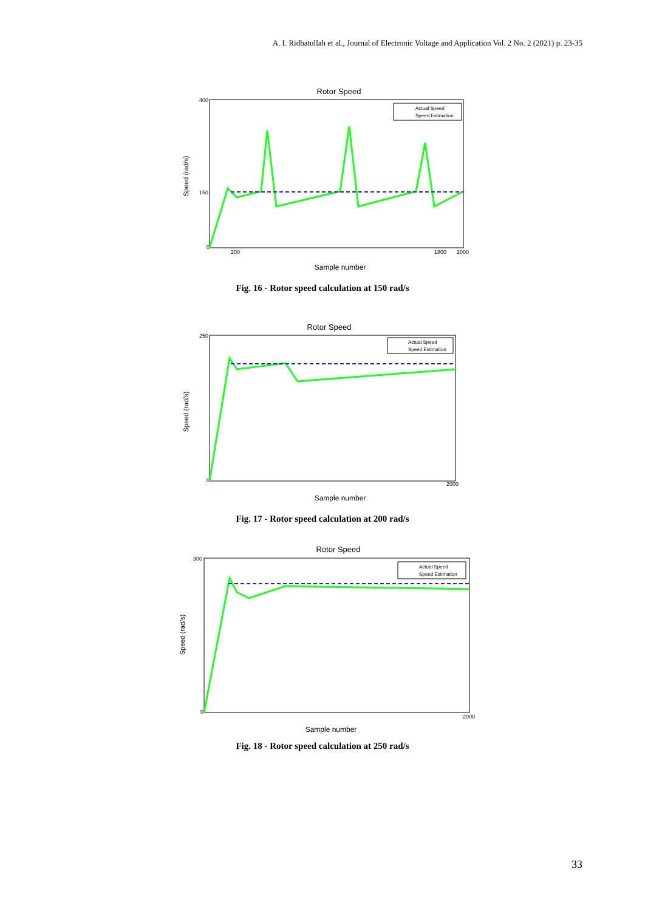A. I. Ridhatullah et al., Journal of Electronic Voltage and Application Vol. 2 No. 2 (2021) p. 23-35
Rotor Speed
400
150
0
200
1800
2000
Sample number
Speed (rad/s)
Actual Speed
Speed Estimation
Fig. 16 - Rotor speed calculation at 150 rad/s
Rotor Speed
250
0
2000
Sample number
Speed (rad/s)
Actual Speed
Speed Estimation
Fig. 17 - Rotor speed calculation at 200 rad/s
Rotor Speed
300
0
2000
Sample number
Speed (rad/s)
Actual Speed
Speed Estimation
Fig. 18 - Rotor speed calculation at 250 rad/s
33